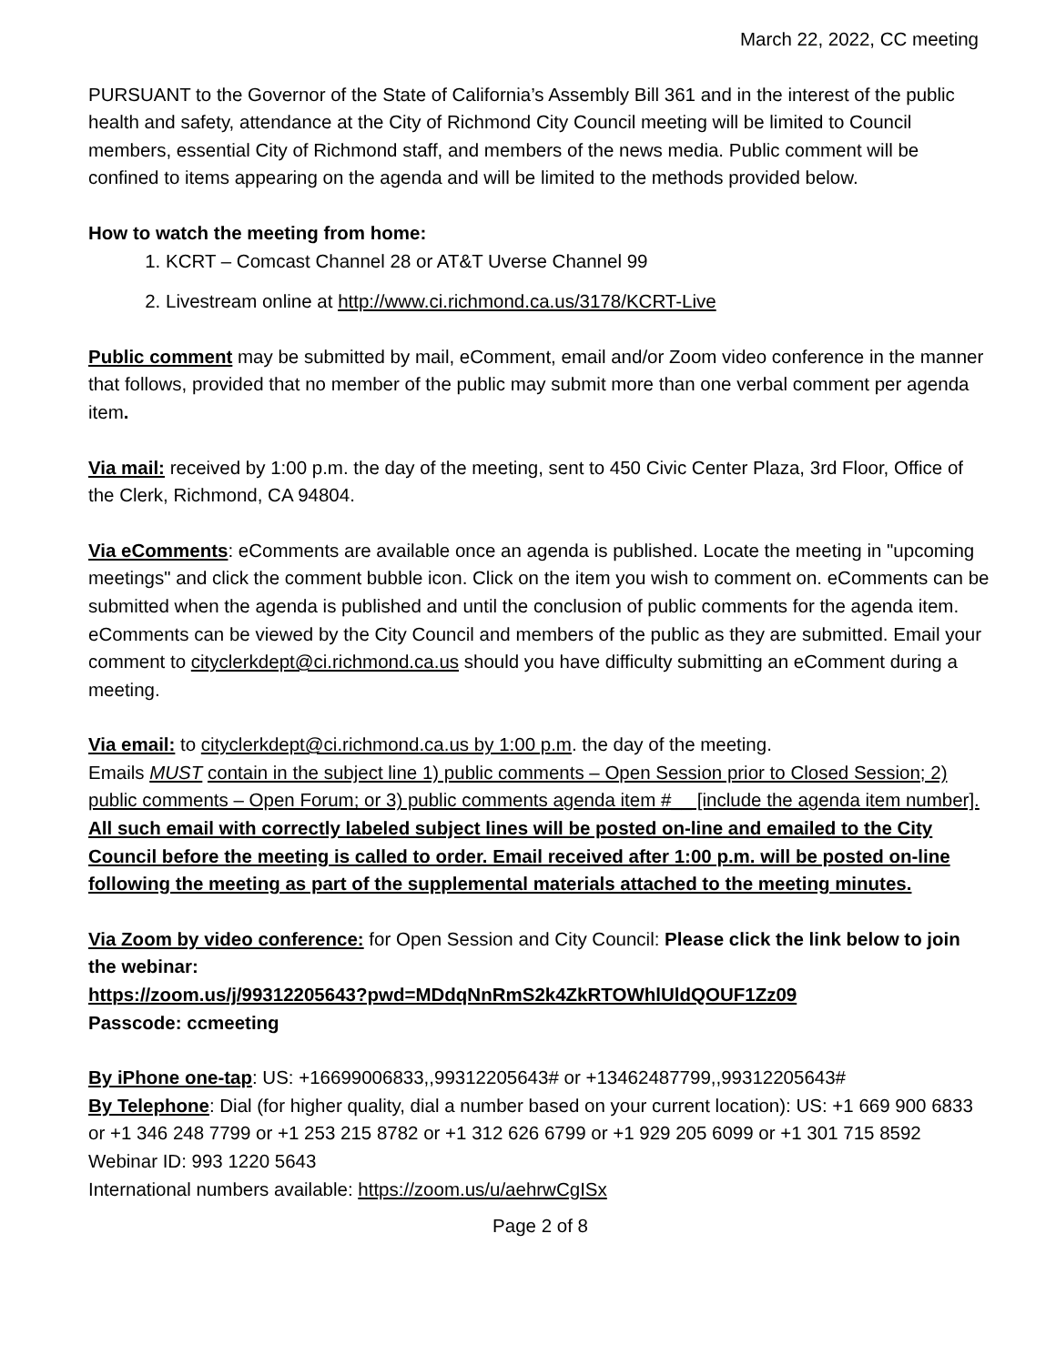March 22, 2022, CC meeting
PURSUANT to the Governor of the State of California’s Assembly Bill 361 and in the interest of the public health and safety, attendance at the City of Richmond City Council meeting will be limited to Council members, essential City of Richmond staff, and members of the news media. Public comment will be confined to items appearing on the agenda and will be limited to the methods provided below.
How to watch the meeting from home:
1. KCRT – Comcast Channel 28 or AT&T Uverse Channel 99
2. Livestream online at http://www.ci.richmond.ca.us/3178/KCRT-Live
Public comment may be submitted by mail, eComment, email and/or Zoom video conference in the manner that follows, provided that no member of the public may submit more than one verbal comment per agenda item.
Via mail: received by 1:00 p.m. the day of the meeting, sent to 450 Civic Center Plaza, 3rd Floor, Office of the Clerk, Richmond, CA 94804.
Via eComments: eComments are available once an agenda is published. Locate the meeting in "upcoming meetings" and click the comment bubble icon. Click on the item you wish to comment on. eComments can be submitted when the agenda is published and until the conclusion of public comments for the agenda item. eComments can be viewed by the City Council and members of the public as they are submitted. Email your comment to cityclerkdept@ci.richmond.ca.us should you have difficulty submitting an eComment during a meeting.
Via email: to cityclerkdept@ci.richmond.ca.us by 1:00 p.m. the day of the meeting.
Emails MUST contain in the subject line 1) public comments – Open Session prior to Closed Session; 2) public comments – Open Forum; or 3) public comments agenda item #__ [include the agenda item number]. All such email with correctly labeled subject lines will be posted on-line and emailed to the City Council before the meeting is called to order. Email received after 1:00 p.m. will be posted on-line following the meeting as part of the supplemental materials attached to the meeting minutes.
Via Zoom by video conference: for Open Session and City Council: Please click the link below to join the webinar:
https://zoom.us/j/99312205643?pwd=MDdqNnRmS2k4ZkRTOWhlUldQOUF1Zz09
Passcode: ccmeeting
By iPhone one-tap: US: +16699006833,,99312205643# or +13462487799,,99312205643#
By Telephone: Dial (for higher quality, dial a number based on your current location): US: +1 669 900 6833 or +1 346 248 7799 or +1 253 215 8782 or +1 312 626 6799 or +1 929 205 6099 or +1 301 715 8592
Webinar ID: 993 1220 5643
International numbers available: https://zoom.us/u/aehrwCgISx
Page 2 of 8